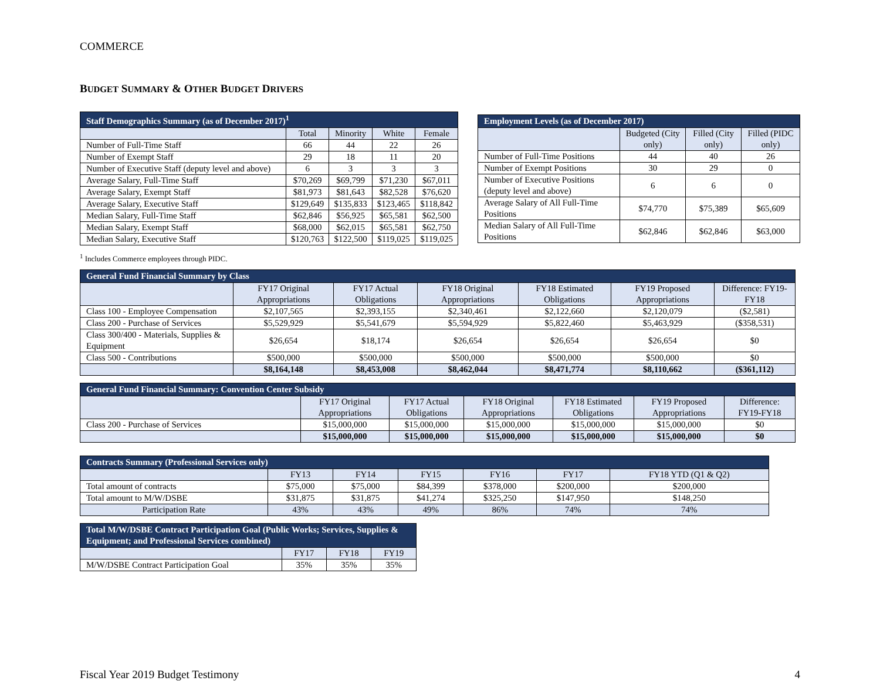COMMERCE
BUDGET SUMMARY & OTHER BUDGET DRIVERS
| Staff Demographics Summary (as of December 2017)<sup>1</sup> | | | | |
| --- | --- | --- | --- | --- |
| | Total | Minority | White | Female |
| Number of Full-Time Staff | 66 | 44 | 22 | 26 |
| Number of Exempt Staff | 29 | 18 | 11 | 20 |
| Number of Executive Staff (deputy level and above) | 6 | 3 | 3 | 3 |
| Average Salary, Full-Time Staff | $70,269 | $69,799 | $71,230 | $67,011 |
| Average Salary, Exempt Staff | $81,973 | $81,643 | $82,528 | $76,620 |
| Average Salary, Executive Staff | $129,649 | $135,833 | $123,465 | $118,842 |
| Median Salary, Full-Time Staff | $62,846 | $56,925 | $65,581 | $62,500 |
| Median Salary, Exempt Staff | $68,000 | $62,015 | $65,581 | $62,750 |
| Median Salary, Executive Staff | $120,763 | $122,500 | $119,025 | $119,025 |
| Employment Levels (as of December 2017) | | | |
| --- | --- | --- | --- |
| | Budgeted (City only) | Filled (City only) | Filled (PIDC only) |
| Number of Full-Time Positions | 44 | 40 | 26 |
| Number of Exempt Positions | 30 | 29 | 0 |
| Number of Executive Positions (deputy level and above) | 6 | 6 | 0 |
| Average Salary of All Full-Time Positions | $74,770 | $75,389 | $65,609 |
| Median Salary of All Full-Time Positions | $62,846 | $62,846 | $63,000 |
<sup>1</sup> Includes Commerce employees through PIDC.
| General Fund Financial Summary by Class | | | | | | |
| --- | --- | --- | --- | --- | --- | --- |
| | FY17 Original Appropriations | FY17 Actual Obligations | FY18 Original Appropriations | FY18 Estimated Obligations | FY19 Proposed Appropriations | Difference: FY19-FY18 |
| Class 100 - Employee Compensation | $2,107,565 | $2,393,155 | $2,340,461 | $2,122,660 | $2,120,079 | ($2,581) |
| Class 200 - Purchase of Services | $5,529,929 | $5,541,679 | $5,594,929 | $5,822,460 | $5,463,929 | ($358,531) |
| Class 300/400 - Materials, Supplies & Equipment | $26,654 | $18,174 | $26,654 | $26,654 | $26,654 | $0 |
| Class 500 - Contributions | $500,000 | $500,000 | $500,000 | $500,000 | $500,000 | $0 |
| | $8,164,148 | $8,453,008 | $8,462,044 | $8,471,774 | $8,110,662 | ($361,112) |
| General Fund Financial Summary: Convention Center Subsidy | | | | | | |
| --- | --- | --- | --- | --- | --- | --- |
| | FY17 Original Appropriations | FY17 Actual Obligations | FY18 Original Appropriations | FY18 Estimated Obligations | FY19 Proposed Appropriations | Difference: FY19-FY18 |
| Class 200 - Purchase of Services | $15,000,000 | $15,000,000 | $15,000,000 | $15,000,000 | $15,000,000 | $0 |
| | $15,000,000 | $15,000,000 | $15,000,000 | $15,000,000 | $15,000,000 | $0 |
| Contracts Summary (Professional Services only) | | | | | | |
| --- | --- | --- | --- | --- | --- | --- |
| | FY13 | FY14 | FY15 | FY16 | FY17 | FY18 YTD (Q1 & Q2) |
| Total amount of contracts | $75,000 | $75,000 | $84,399 | $378,000 | $200,000 | $200,000 |
| Total amount to M/W/DSBE | $31,875 | $31,875 | $41,274 | $325,250 | $147,950 | $148,250 |
| Participation Rate | 43% | 43% | 49% | 86% | 74% | 74% |
| Total M/W/DSBE Contract Participation Goal (Public Works; Services, Supplies & Equipment; and Professional Services combined) | | | |
| --- | --- | --- | --- |
| | FY17 | FY18 | FY19 |
| M/W/DSBE Contract Participation Goal | 35% | 35% | 35% |
Fiscal Year 2019 Budget Testimony 4